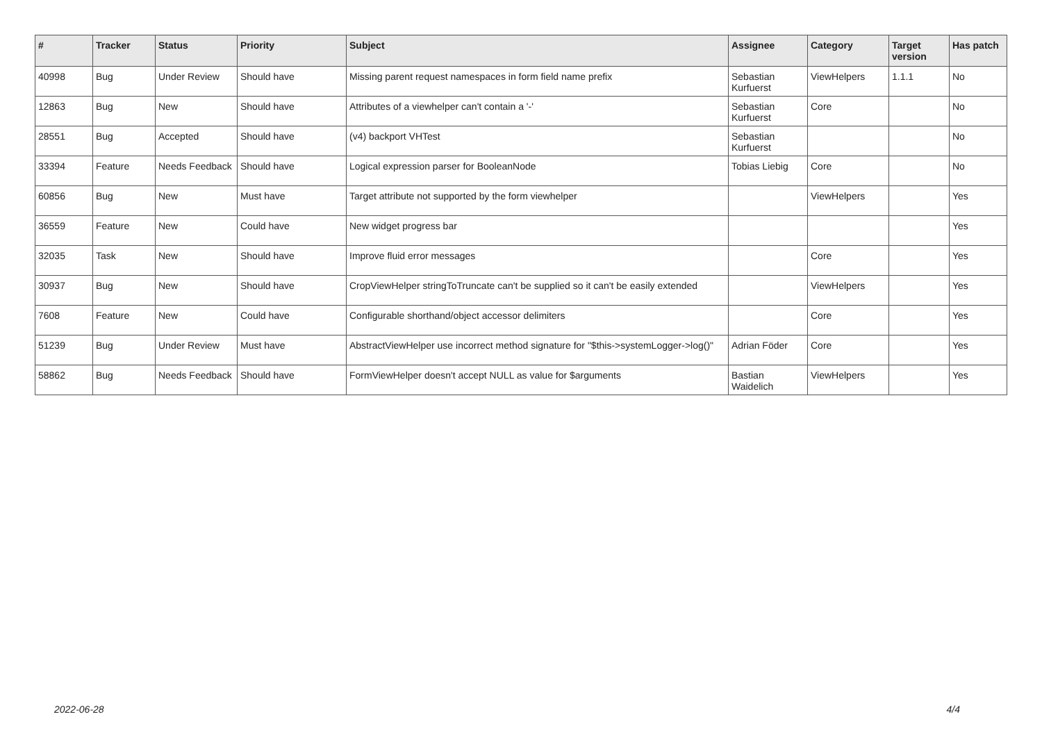| # | Tracker | Status | Priority | Subject | Assignee | Category | Target version | Has patch |
| --- | --- | --- | --- | --- | --- | --- | --- | --- |
| 40998 | Bug | Under Review | Should have | Missing parent request namespaces in form field name prefix | Sebastian Kurfuerst | ViewHelpers | 1.1.1 | No |
| 12863 | Bug | New | Should have | Attributes of a viewhelper can't contain a '-' | Sebastian Kurfuerst | Core | | No |
| 28551 | Bug | Accepted | Should have | (v4) backport VHTest | Sebastian Kurfuerst | | | No |
| 33394 | Feature | Needs Feedback | Should have | Logical expression parser for BooleanNode | Tobias Liebig | Core | | No |
| 60856 | Bug | New | Must have | Target attribute not supported by the form viewhelper | | ViewHelpers | | Yes |
| 36559 | Feature | New | Could have | New widget progress bar | | | | Yes |
| 32035 | Task | New | Should have | Improve fluid error messages | | Core | | Yes |
| 30937 | Bug | New | Should have | CropViewHelper stringToTruncate can't be supplied so it can't be easily extended | | ViewHelpers | | Yes |
| 7608 | Feature | New | Could have | Configurable shorthand/object accessor delimiters | | Core | | Yes |
| 51239 | Bug | Under Review | Must have | AbstractViewHelper use incorrect method signature for "$this->systemLogger->log()" | Adrian Föder | Core | | Yes |
| 58862 | Bug | Needs Feedback | Should have | FormViewHelper doesn't accept NULL as value for $arguments | Bastian Waidelich | ViewHelpers | | Yes |
2022-06-28 4/4